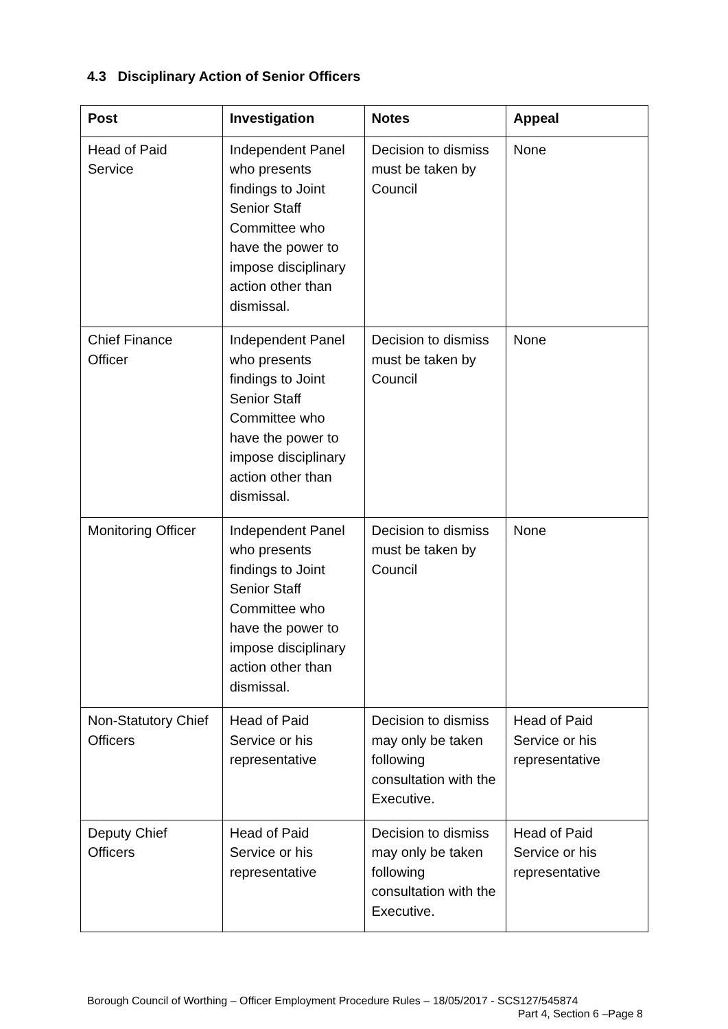4.3 Disciplinary Action of Senior Officers
| Post | Investigation | Notes | Appeal |
| --- | --- | --- | --- |
| Head of Paid Service | Independent Panel who presents findings to Joint Senior Staff Committee who have the power to impose disciplinary action other than dismissal. | Decision to dismiss must be taken by Council | None |
| Chief Finance Officer | Independent Panel who presents findings to Joint Senior Staff Committee who have the power to impose disciplinary action other than dismissal. | Decision to dismiss must be taken by Council | None |
| Monitoring Officer | Independent Panel who presents findings to Joint Senior Staff Committee who have the power to impose disciplinary action other than dismissal. | Decision to dismiss must be taken by Council | None |
| Non-Statutory Chief Officers | Head of Paid Service or his representative | Decision to dismiss may only be taken following consultation with the Executive. | Head of Paid Service or his representative |
| Deputy Chief Officers | Head of Paid Service or his representative | Decision to dismiss may only be taken following consultation with the Executive. | Head of Paid Service or his representative |
Borough Council of Worthing – Officer Employment Procedure Rules – 18/05/2017 - SCS127/545874
Part 4, Section 6 –Page 8